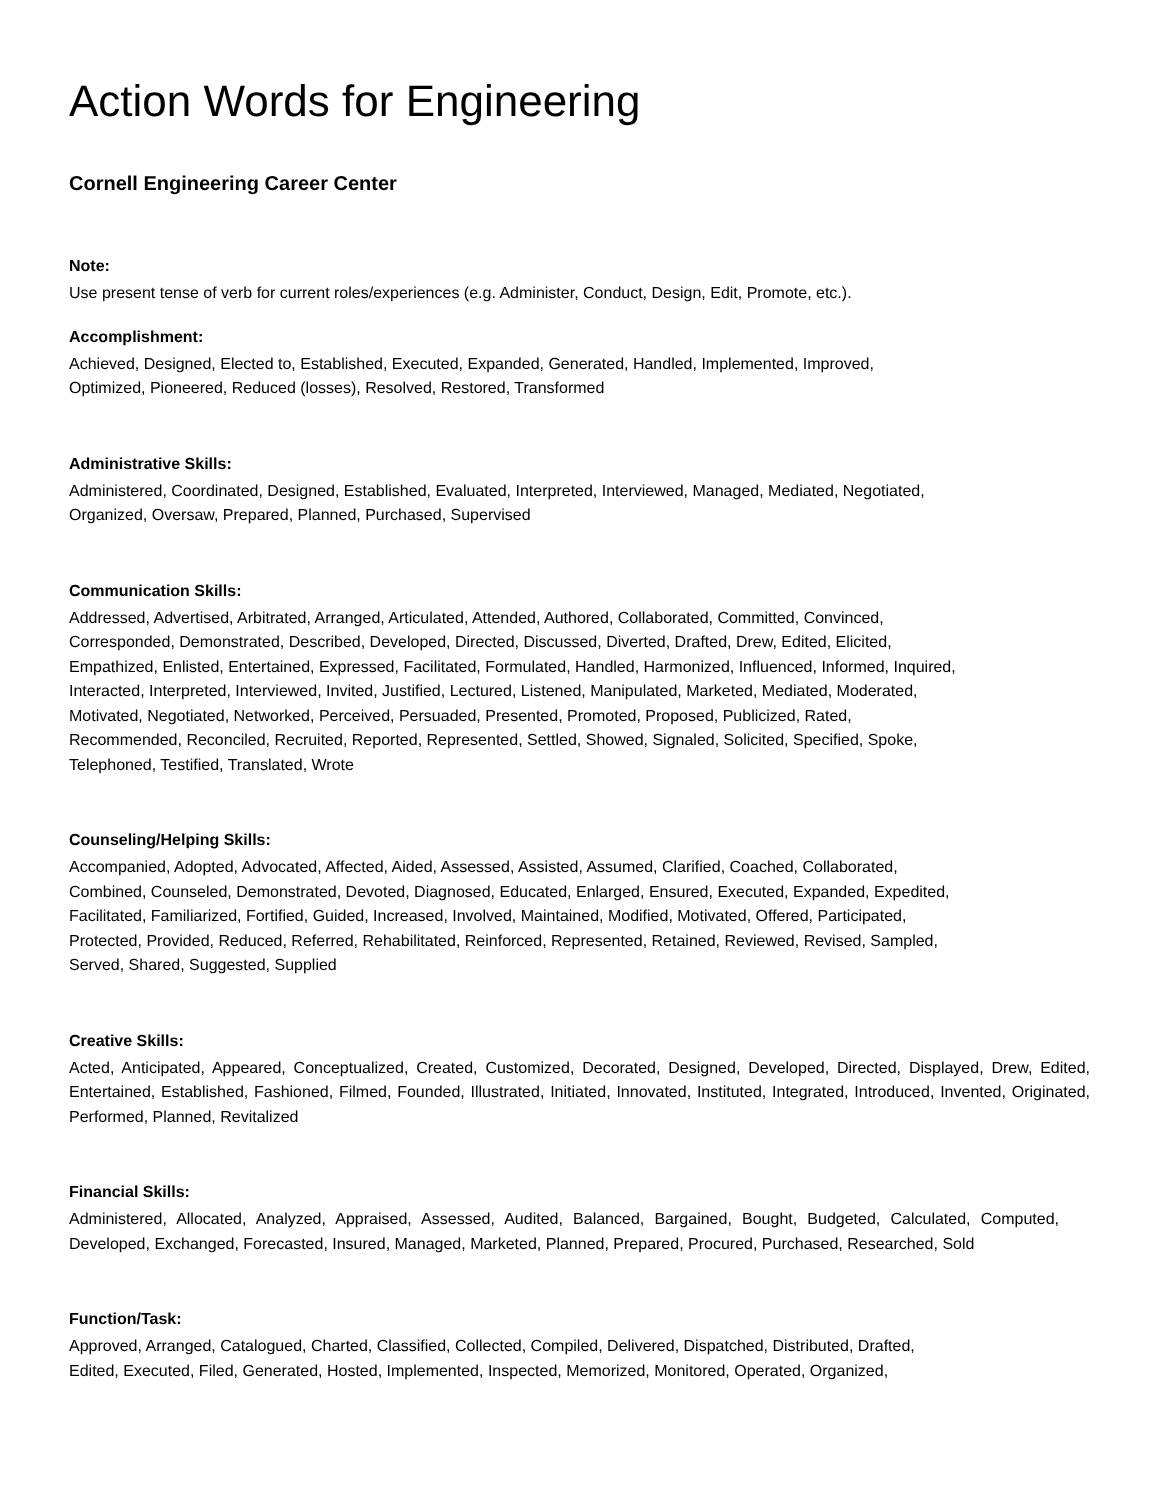Action Words for Engineering
Cornell Engineering Career Center
Note:
Use present tense of verb for current roles/experiences (e.g. Administer, Conduct, Design, Edit, Promote, etc.).
Accomplishment:
Achieved, Designed, Elected to, Established, Executed, Expanded, Generated, Handled, Implemented, Improved,
Optimized, Pioneered, Reduced (losses), Resolved, Restored, Transformed
Administrative Skills:
Administered, Coordinated, Designed, Established, Evaluated, Interpreted, Interviewed, Managed, Mediated, Negotiated,
Organized, Oversaw, Prepared, Planned, Purchased, Supervised
Communication Skills:
Addressed, Advertised, Arbitrated, Arranged, Articulated, Attended, Authored, Collaborated, Committed, Convinced,
Corresponded, Demonstrated, Described, Developed, Directed, Discussed, Diverted, Drafted, Drew, Edited, Elicited,
Empathized, Enlisted, Entertained, Expressed, Facilitated, Formulated, Handled, Harmonized, Influenced, Informed, Inquired,
Interacted, Interpreted, Interviewed, Invited, Justified, Lectured, Listened, Manipulated, Marketed, Mediated, Moderated,
Motivated, Negotiated, Networked, Perceived, Persuaded, Presented, Promoted, Proposed, Publicized, Rated,
Recommended, Reconciled, Recruited, Reported, Represented, Settled, Showed, Signaled, Solicited, Specified, Spoke,
Telephoned, Testified, Translated, Wrote
Counseling/Helping Skills:
Accompanied, Adopted, Advocated, Affected, Aided, Assessed, Assisted, Assumed, Clarified, Coached, Collaborated,
Combined, Counseled, Demonstrated, Devoted, Diagnosed, Educated, Enlarged, Ensured, Executed, Expanded, Expedited,
Facilitated, Familiarized, Fortified, Guided, Increased, Involved, Maintained, Modified, Motivated, Offered, Participated,
Protected, Provided, Reduced, Referred, Rehabilitated, Reinforced, Represented, Retained, Reviewed, Revised, Sampled,
Served, Shared, Suggested, Supplied
Creative Skills:
Acted, Anticipated, Appeared, Conceptualized, Created, Customized, Decorated, Designed, Developed, Directed, Displayed, Drew, Edited, Entertained, Established, Fashioned, Filmed, Founded, Illustrated, Initiated, Innovated, Instituted, Integrated, Introduced, Invented, Originated, Performed, Planned, Revitalized
Financial Skills:
Administered, Allocated, Analyzed, Appraised, Assessed, Audited, Balanced, Bargained, Bought, Budgeted, Calculated, Computed, Developed, Exchanged, Forecasted, Insured, Managed, Marketed, Planned, Prepared, Procured, Purchased, Researched, Sold
Function/Task:
Approved, Arranged, Catalogued, Charted, Classified, Collected, Compiled, Delivered, Dispatched, Distributed, Drafted,
Edited, Executed, Filed, Generated, Hosted, Implemented, Inspected, Memorized, Monitored, Operated, Organized,